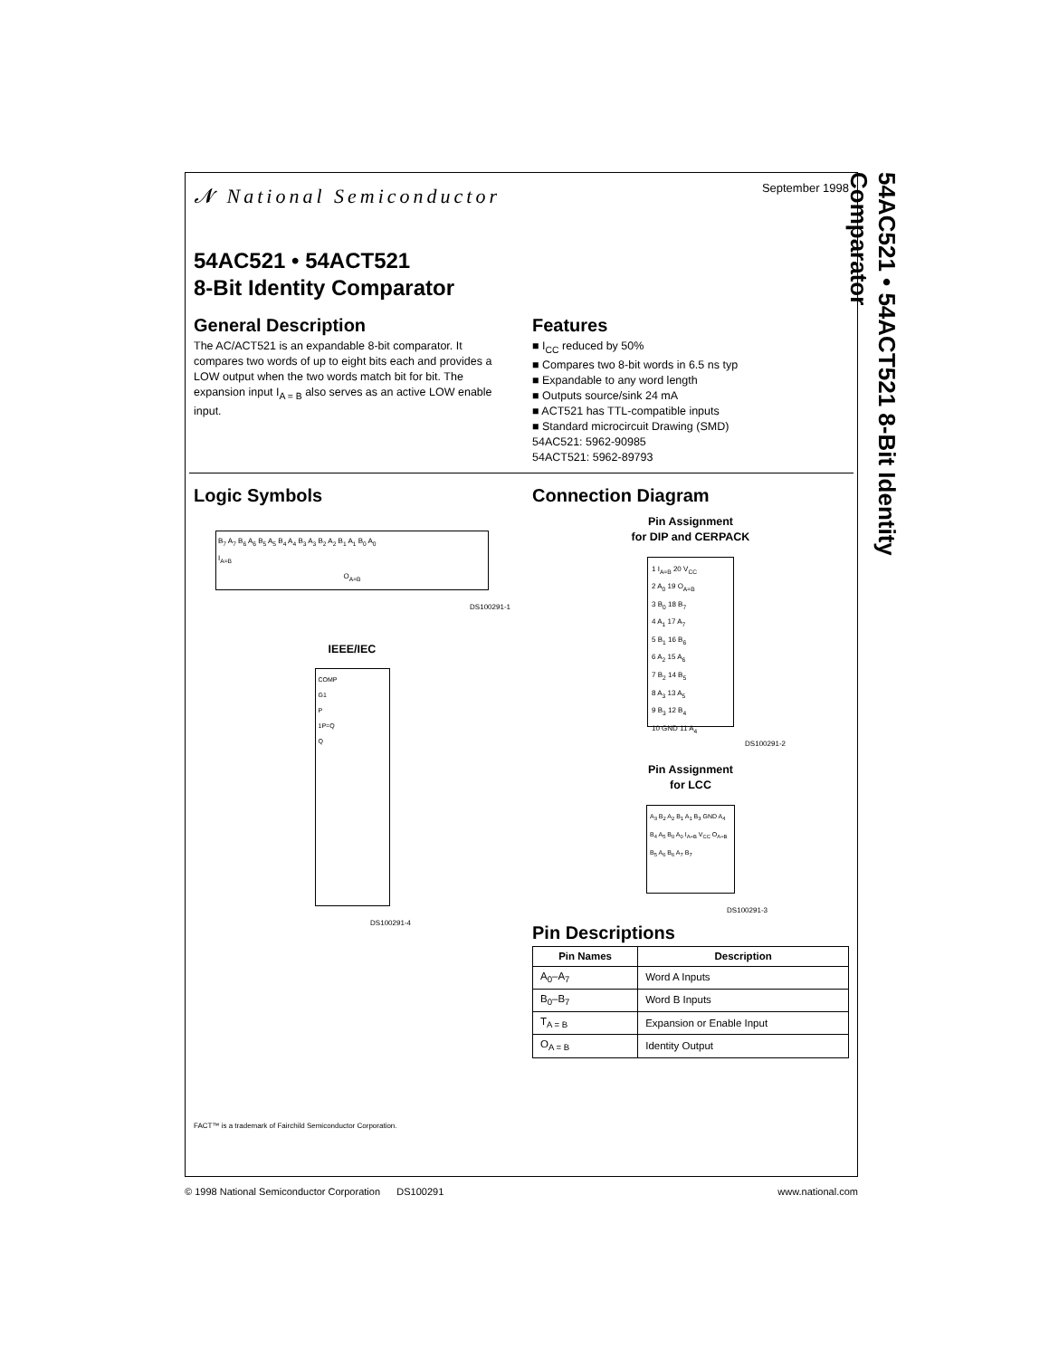54AC521 • 54ACT521 8-Bit Identity Comparator
𝓝 National Semiconductor September 1998
54AC521 • 54ACT521
8-Bit Identity Comparator
General Description
The AC/ACT521 is an expandable 8-bit comparator. It compares two words of up to eight bits each and provides a LOW output when the two words match bit for bit. The expansion input I<sub>A = B</sub> also serves as an active LOW enable input.
Features
I<sub>CC</sub> reduced by 50%
Compares two 8-bit words in 6.5 ns typ
Expandable to any word length
Outputs source/sink 24 mA
ACT521 has TTL-compatible inputs
Standard microcircuit Drawing (SMD)
54AC521: 5962-90985
54ACT521: 5962-89793
Logic Symbols
B<sub>7</sub> A<sub>7</sub> B<sub>6</sub> A<sub>6</sub> B<sub>5</sub> A<sub>5</sub> B<sub>4</sub> A<sub>4</sub> B<sub>3</sub> A<sub>3</sub> B<sub>2</sub> A<sub>2</sub> B<sub>1</sub> A<sub>1</sub> B<sub>0</sub> A<sub>0</sub>
I<sub>A=B</sub>
O<sub>A=B</sub>
DS100291-1
IEEE/IEC
COMP
G1
P
1P=Q
Q
DS100291-4
Connection Diagram
Pin Assignment
for DIP and CERPACK
1 I<sub>A=B</sub> 20 V<sub>CC</sub>
2 A<sub>0</sub> 19 O<sub>A=B</sub>
3 B<sub>0</sub> 18 B<sub>7</sub>
4 A<sub>1</sub> 17 A<sub>7</sub>
5 B<sub>1</sub> 16 B<sub>6</sub>
6 A<sub>2</sub> 15 A<sub>6</sub>
7 B<sub>2</sub> 14 B<sub>5</sub>
8 A<sub>3</sub> 13 A<sub>5</sub>
9 B<sub>3</sub> 12 B<sub>4</sub>
10 GND 11 A<sub>4</sub>
DS100291-2
Pin Assignment
for LCC
A<sub>3</sub> B<sub>2</sub> A<sub>2</sub> B<sub>1</sub> A<sub>1</sub> B<sub>3</sub> GND A<sub>4</sub> B<sub>4</sub> A<sub>5</sub> B<sub>0</sub> A<sub>0</sub> I<sub>A=B</sub> V<sub>CC</sub> O<sub>A=B</sub> B<sub>5</sub> A<sub>6</sub> B<sub>6</sub> A<sub>7</sub> B<sub>7</sub>
DS100291-3
Pin Descriptions
| Pin Names | Description |
| --- | --- |
| A<sub>0</sub>–A<sub>7</sub> | Word A Inputs |
| B<sub>0</sub>–B<sub>7</sub> | Word B Inputs |
| T<sub>A = B</sub> | Expansion or Enable Input |
| O<sub>A = B</sub> | Identity Output |
FACT™ is a trademark of Fairchild Semiconductor Corporation.
© 1998 National Semiconductor Corporation DS100291 www.national.com